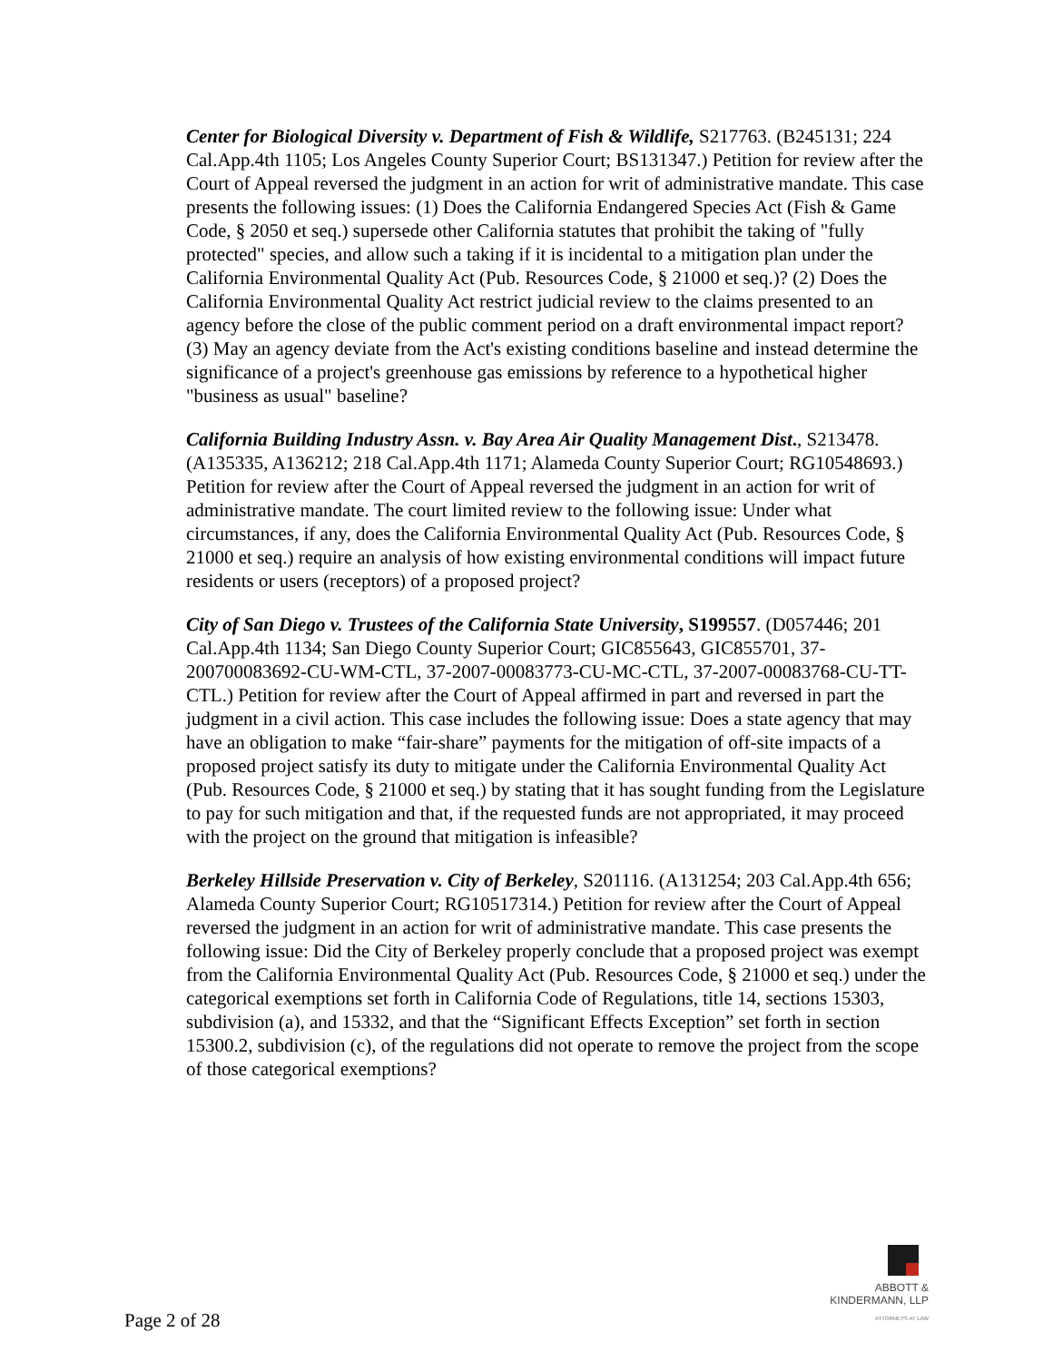Center for Biological Diversity v. Department of Fish & Wildlife, S217763. (B245131; 224 Cal.App.4th 1105; Los Angeles County Superior Court; BS131347.) Petition for review after the Court of Appeal reversed the judgment in an action for writ of administrative mandate. This case presents the following issues: (1) Does the California Endangered Species Act (Fish & Game Code, § 2050 et seq.) supersede other California statutes that prohibit the taking of "fully protected" species, and allow such a taking if it is incidental to a mitigation plan under the California Environmental Quality Act (Pub. Resources Code, § 21000 et seq.)? (2) Does the California Environmental Quality Act restrict judicial review to the claims presented to an agency before the close of the public comment period on a draft environmental impact report? (3) May an agency deviate from the Act's existing conditions baseline and instead determine the significance of a project's greenhouse gas emissions by reference to a hypothetical higher "business as usual" baseline?
California Building Industry Assn. v. Bay Area Air Quality Management Dist., S213478. (A135335, A136212; 218 Cal.App.4th 1171; Alameda County Superior Court; RG10548693.) Petition for review after the Court of Appeal reversed the judgment in an action for writ of administrative mandate. The court limited review to the following issue: Under what circumstances, if any, does the California Environmental Quality Act (Pub. Resources Code, § 21000 et seq.) require an analysis of how existing environmental conditions will impact future residents or users (receptors) of a proposed project?
City of San Diego v. Trustees of the California State University, S199557. (D057446; 201 Cal.App.4th 1134; San Diego County Superior Court; GIC855643, GIC855701, 37-200700083692-CU-WM-CTL, 37-2007-00083773-CU-MC-CTL, 37-2007-00083768-CU-TT-CTL.) Petition for review after the Court of Appeal affirmed in part and reversed in part the judgment in a civil action. This case includes the following issue: Does a state agency that may have an obligation to make “fair-share” payments for the mitigation of off-site impacts of a proposed project satisfy its duty to mitigate under the California Environmental Quality Act (Pub. Resources Code, § 21000 et seq.) by stating that it has sought funding from the Legislature to pay for such mitigation and that, if the requested funds are not appropriated, it may proceed with the project on the ground that mitigation is infeasible?
Berkeley Hillside Preservation v. City of Berkeley, S201116. (A131254; 203 Cal.App.4th 656; Alameda County Superior Court; RG10517314.) Petition for review after the Court of Appeal reversed the judgment in an action for writ of administrative mandate. This case presents the following issue: Did the City of Berkeley properly conclude that a proposed project was exempt from the California Environmental Quality Act (Pub. Resources Code, § 21000 et seq.) under the categorical exemptions set forth in California Code of Regulations, title 14, sections 15303, subdivision (a), and 15332, and that the “Significant Effects Exception” set forth in section 15300.2, subdivision (c), of the regulations did not operate to remove the project from the scope of those categorical exemptions?
ABBOTT &
KINDERMANN, LLP
ATTORNEYS AT LAW
Page 2 of 28